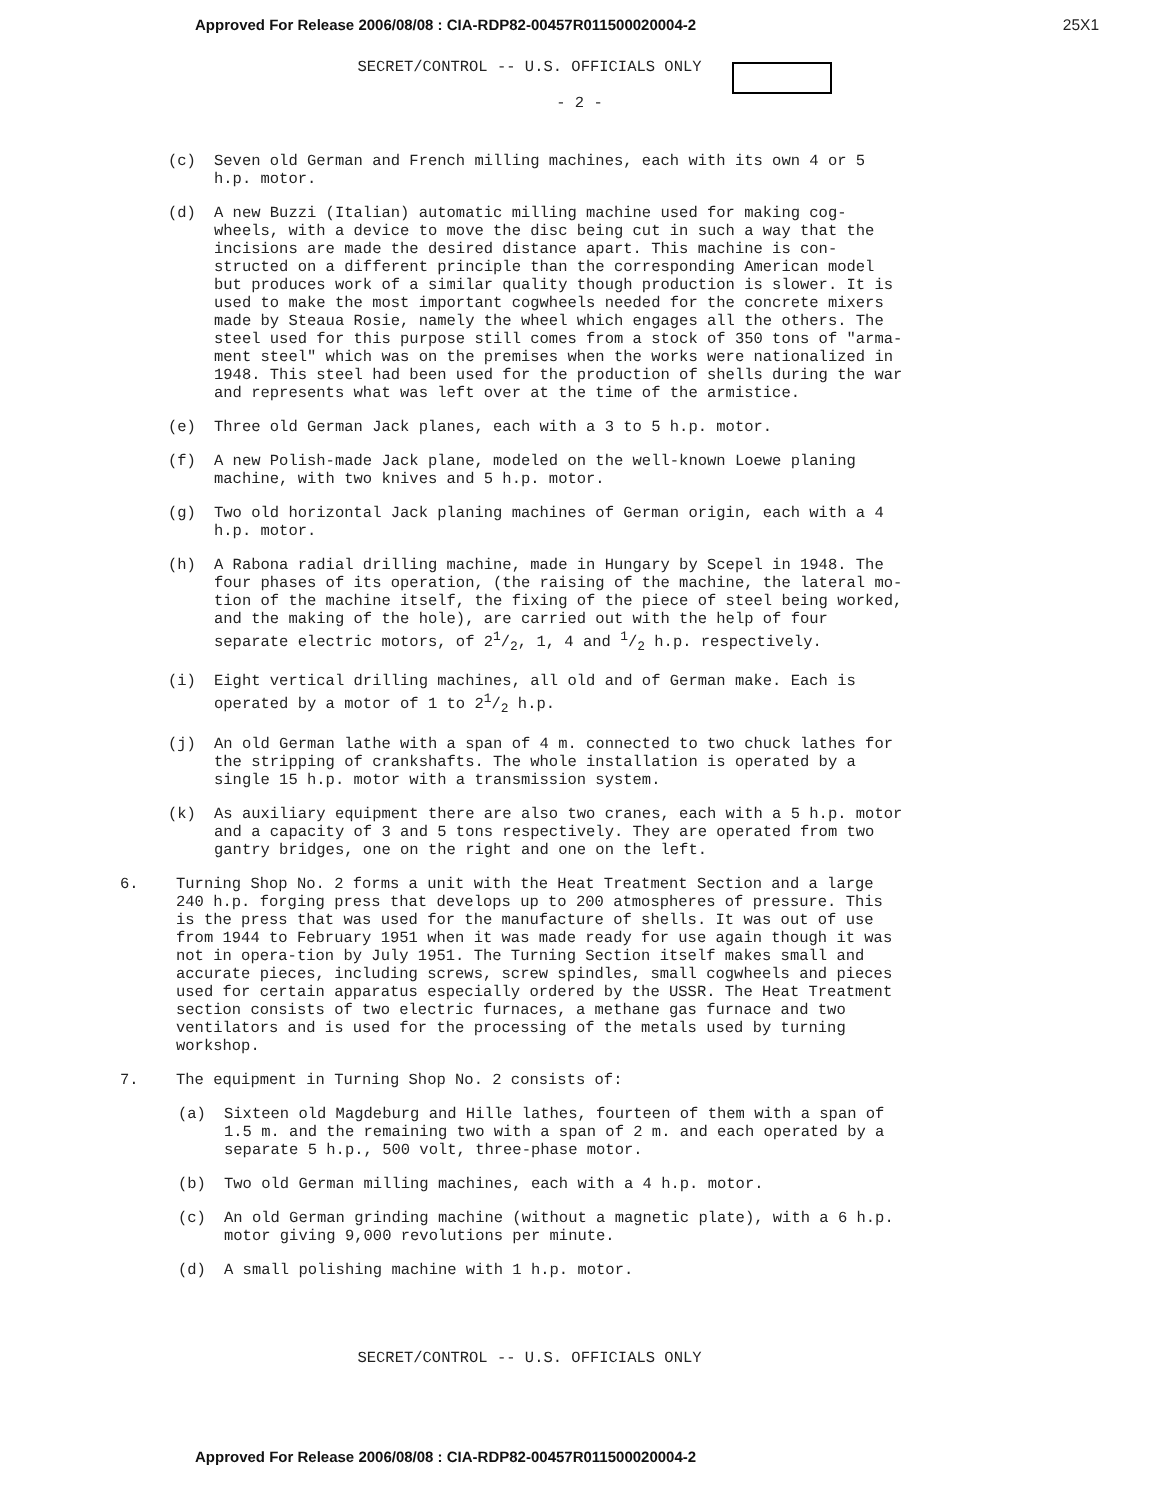Approved For Release 2006/08/08 : CIA-RDP82-00457R011500020004-2 25X1
SECRET/CONTROL -- U.S. OFFICIALS ONLY
- 2 -
(c) Seven old German and French milling machines, each with its own 4 or 5 h.p. motor.
(d) A new Buzzi (Italian) automatic milling machine used for making cog-wheels, with a device to move the disc being cut in such a way that the incisions are made the desired distance apart. This machine is con-structed on a different principle than the corresponding American model but produces work of a similar quality though production is slower. It is used to make the most important cogwheels needed for the concrete mixers made by Steaua Rosie, namely the wheel which engages all the others. The steel used for this purpose still comes from a stock of 350 tons of "arma-ment steel" which was on the premises when the works were nationalized in 1948. This steel had been used for the production of shells during the war and represents what was left over at the time of the armistice.
(e) Three old German Jack planes, each with a 3 to 5 h.p. motor.
(f) A new Polish-made Jack plane, modeled on the well-known Loewe planing machine, with two knives and 5 h.p. motor.
(g) Two old horizontal Jack planing machines of German origin, each with a 4 h.p. motor.
(h) A Rabona radial drilling machine, made in Hungary by Scepel in 1948. The four phases of its operation, (the raising of the machine, the lateral mo-tion of the machine itself, the fixing of the piece of steel being worked, and the making of the hole), are carried out with the help of four separate electric motors, of 21/2, 1, 4 and 1/2 h.p. respectively.
(i) Eight vertical drilling machines, all old and of German make. Each is operated by a motor of 1 to 21/2 h.p.
(j) An old German lathe with a span of 4 m. connected to two chuck lathes for the stripping of crankshafts. The whole installation is operated by a single 15 h.p. motor with a transmission system.
(k) As auxiliary equipment there are also two cranes, each with a 5 h.p. motor and a capacity of 3 and 5 tons respectively. They are operated from two gantry bridges, one on the right and one on the left.
6. Turning Shop No. 2 forms a unit with the Heat Treatment Section and a large 240 h.p. forging press that develops up to 200 atmospheres of pressure. This is the press that was used for the manufacture of shells. It was out of use from 1944 to February 1951 when it was made ready for use again though it was not in opera-tion by July 1951. The Turning Section itself makes small and accurate pieces, including screws, screw spindles, small cogwheels and pieces used for certain apparatus especially ordered by the USSR. The Heat Treatment section consists of two electric furnaces, a methane gas furnace and two ventilators and is used for the processing of the metals used by turning workshop.
7. The equipment in Turning Shop No. 2 consists of:
(a) Sixteen old Magdeburg and Hille lathes, fourteen of them with a span of 1.5 m. and the remaining two with a span of 2 m. and each operated by a separate 5 h.p., 500 volt, three-phase motor.
(b) Two old German milling machines, each with a 4 h.p. motor.
(c) An old German grinding machine (without a magnetic plate), with a 6 h.p. motor giving 9,000 revolutions per minute.
(d) A small polishing machine with 1 h.p. motor.
SECRET/CONTROL -- U.S. OFFICIALS ONLY
Approved For Release 2006/08/08 : CIA-RDP82-00457R011500020004-2